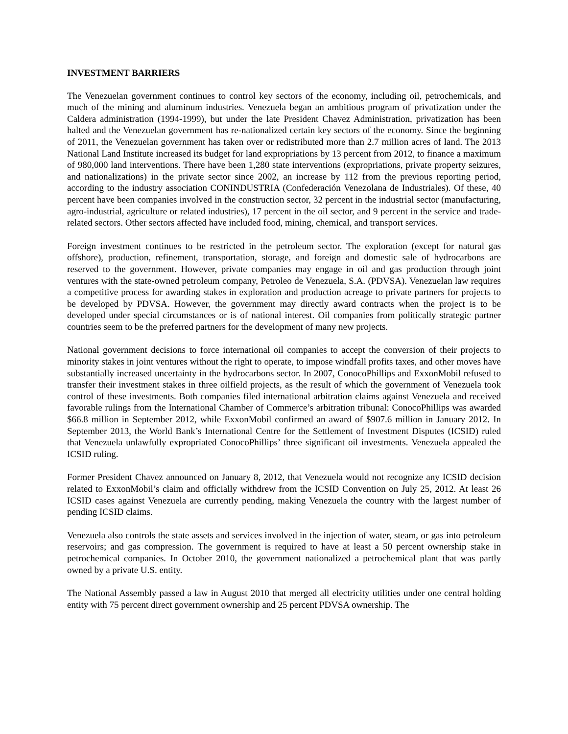INVESTMENT BARRIERS
The Venezuelan government continues to control key sectors of the economy, including oil, petrochemicals, and much of the mining and aluminum industries. Venezuela began an ambitious program of privatization under the Caldera administration (1994-1999), but under the late President Chavez Administration, privatization has been halted and the Venezuelan government has re-nationalized certain key sectors of the economy. Since the beginning of 2011, the Venezuelan government has taken over or redistributed more than 2.7 million acres of land. The 2013 National Land Institute increased its budget for land expropriations by 13 percent from 2012, to finance a maximum of 980,000 land interventions. There have been 1,280 state interventions (expropriations, private property seizures, and nationalizations) in the private sector since 2002, an increase by 112 from the previous reporting period, according to the industry association CONINDUSTRIA (Confederación Venezolana de Industriales). Of these, 40 percent have been companies involved in the construction sector, 32 percent in the industrial sector (manufacturing, agro-industrial, agriculture or related industries), 17 percent in the oil sector, and 9 percent in the service and trade-related sectors. Other sectors affected have included food, mining, chemical, and transport services.
Foreign investment continues to be restricted in the petroleum sector. The exploration (except for natural gas offshore), production, refinement, transportation, storage, and foreign and domestic sale of hydrocarbons are reserved to the government. However, private companies may engage in oil and gas production through joint ventures with the state-owned petroleum company, Petroleo de Venezuela, S.A. (PDVSA). Venezuelan law requires a competitive process for awarding stakes in exploration and production acreage to private partners for projects to be developed by PDVSA. However, the government may directly award contracts when the project is to be developed under special circumstances or is of national interest. Oil companies from politically strategic partner countries seem to be the preferred partners for the development of many new projects.
National government decisions to force international oil companies to accept the conversion of their projects to minority stakes in joint ventures without the right to operate, to impose windfall profits taxes, and other moves have substantially increased uncertainty in the hydrocarbons sector. In 2007, ConocoPhillips and ExxonMobil refused to transfer their investment stakes in three oilfield projects, as the result of which the government of Venezuela took control of these investments. Both companies filed international arbitration claims against Venezuela and received favorable rulings from the International Chamber of Commerce’s arbitration tribunal: ConocoPhillips was awarded $66.8 million in September 2012, while ExxonMobil confirmed an award of $907.6 million in January 2012. In September 2013, the World Bank’s International Centre for the Settlement of Investment Disputes (ICSID) ruled that Venezuela unlawfully expropriated ConocoPhillips’ three significant oil investments. Venezuela appealed the ICSID ruling.
Former President Chavez announced on January 8, 2012, that Venezuela would not recognize any ICSID decision related to ExxonMobil’s claim and officially withdrew from the ICSID Convention on July 25, 2012. At least 26 ICSID cases against Venezuela are currently pending, making Venezuela the country with the largest number of pending ICSID claims.
Venezuela also controls the state assets and services involved in the injection of water, steam, or gas into petroleum reservoirs; and gas compression. The government is required to have at least a 50 percent ownership stake in petrochemical companies. In October 2010, the government nationalized a petrochemical plant that was partly owned by a private U.S. entity.
The National Assembly passed a law in August 2010 that merged all electricity utilities under one central holding entity with 75 percent direct government ownership and 25 percent PDVSA ownership. The